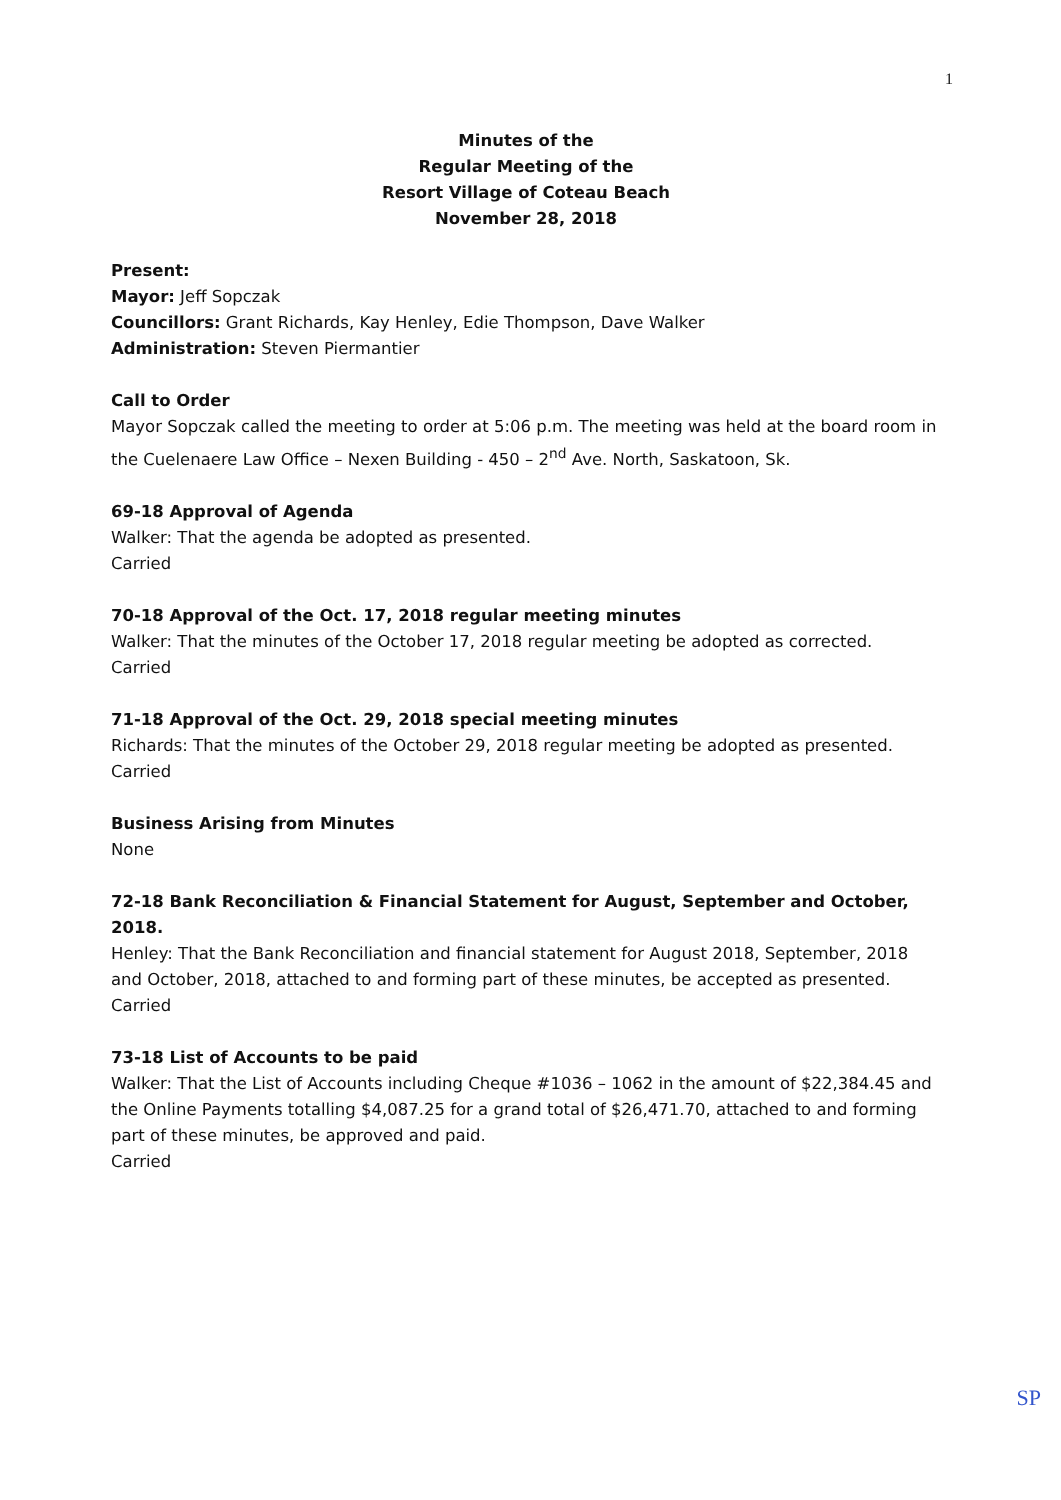1
Minutes of the
Regular Meeting of the
Resort Village of Coteau Beach
November 28, 2018
Present:
Mayor: Jeff Sopczak
Councillors: Grant Richards, Kay Henley, Edie Thompson, Dave Walker
Administration: Steven Piermantier
Call to Order
Mayor Sopczak called the meeting to order at 5:06 p.m. The meeting was held at the board room in the Cuelenaere Law Office – Nexen Building - 450 – 2<sup>nd</sup> Ave. North, Saskatoon, Sk.
69-18 Approval of Agenda
Walker: That the agenda be adopted as presented.
Carried
70-18 Approval of the Oct. 17, 2018 regular meeting minutes
Walker: That the minutes of the October 17, 2018 regular meeting be adopted as corrected.
Carried
71-18 Approval of the Oct. 29, 2018 special meeting minutes
Richards: That the minutes of the October 29, 2018 regular meeting be adopted as presented.
Carried
Business Arising from Minutes
None
72-18 Bank Reconciliation & Financial Statement for August, September and October, 2018.
Henley: That the Bank Reconciliation and financial statement for August 2018, September, 2018 and October, 2018, attached to and forming part of these minutes, be accepted as presented.
Carried
73-18 List of Accounts to be paid
Walker: That the List of Accounts including Cheque #1036 – 1062 in the amount of $22,384.45 and the Online Payments totalling $4,087.25 for a grand total of $26,471.70, attached to and forming part of these minutes, be approved and paid.
Carried
SP